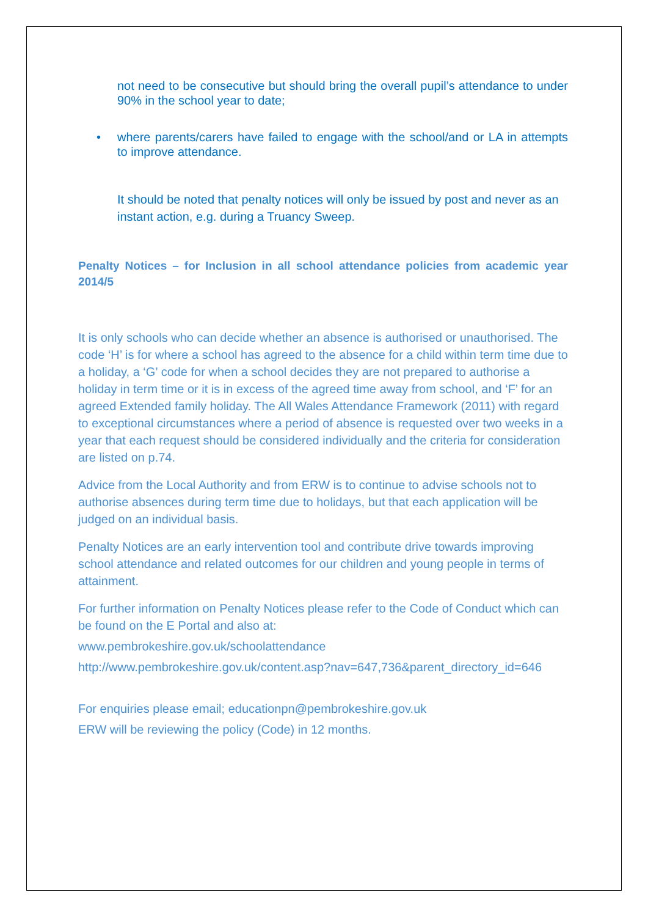not need to be consecutive but should bring the overall pupil’s attendance to under 90% in the school year to date;
• where parents/carers have failed to engage with the school/and or LA in attempts to improve attendance.
It should be noted that penalty notices will only be issued by post and never as an instant action, e.g. during a Truancy Sweep.
Penalty Notices – for Inclusion in all school attendance policies from academic year 2014/5
It is only schools who can decide whether an absence is authorised or unauthorised. The code ‘H’ is for where a school has agreed to the absence for a child within term time due to a holiday, a ‘G’ code for when a school decides they are not prepared to authorise a holiday in term time or it is in excess of the agreed time away from school, and ‘F’ for an agreed Extended family holiday. The All Wales Attendance Framework (2011) with regard to exceptional circumstances where a period of absence is requested over two weeks in a year that each request should be considered individually and the criteria for consideration are listed on p.74.
Advice from the Local Authority and from ERW is to continue to advise schools not to authorise absences during term time due to holidays, but that each application will be judged on an individual basis.
Penalty Notices are an early intervention tool and contribute drive towards improving school attendance and related outcomes for our children and young people in terms of attainment.
For further information on Penalty Notices please refer to the Code of Conduct which can be found on the E Portal and also at:
www.pembrokeshire.gov.uk/schoolattendance
http://www.pembrokeshire.gov.uk/content.asp?nav=647,736&parent_directory_id=646
For enquiries please email; educationpn@pembrokeshire.gov.uk
ERW will be reviewing the policy (Code) in 12 months.